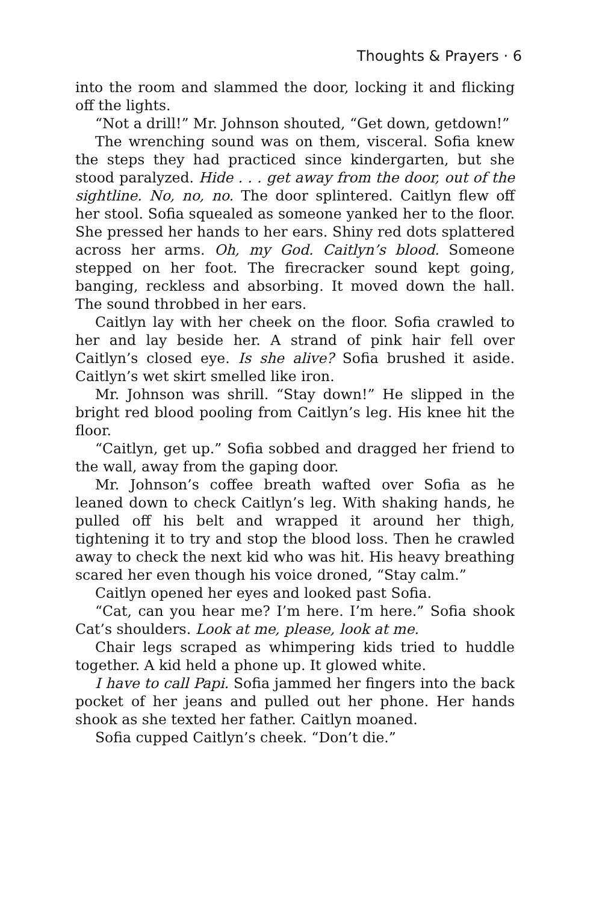Thoughts & Prayers · 6
into the room and slammed the door, locking it and flicking off the lights.
“Not a drill!” Mr. Johnson shouted, “Get down, getdown!”
The wrenching sound was on them, visceral. Sofia knew the steps they had practiced since kindergarten, but she stood paralyzed. Hide . . . get away from the door, out of the sightline. No, no, no. The door splintered. Caitlyn flew off her stool. Sofia squealed as someone yanked her to the floor. She pressed her hands to her ears. Shiny red dots splattered across her arms. Oh, my God. Caitlyn’s blood. Someone stepped on her foot. The firecracker sound kept going, banging, reckless and absorbing. It moved down the hall. The sound throbbed in her ears.
Caitlyn lay with her cheek on the floor. Sofia crawled to her and lay beside her. A strand of pink hair fell over Caitlyn’s closed eye. Is she alive? Sofia brushed it aside. Caitlyn’s wet skirt smelled like iron.
Mr. Johnson was shrill. “Stay down!” He slipped in the bright red blood pooling from Caitlyn’s leg. His knee hit the floor.
“Caitlyn, get up.” Sofia sobbed and dragged her friend to the wall, away from the gaping door.
Mr. Johnson’s coffee breath wafted over Sofia as he leaned down to check Caitlyn’s leg. With shaking hands, he pulled off his belt and wrapped it around her thigh, tightening it to try and stop the blood loss. Then he crawled away to check the next kid who was hit. His heavy breathing scared her even though his voice droned, “Stay calm.”
Caitlyn opened her eyes and looked past Sofia.
“Cat, can you hear me? I’m here. I’m here.” Sofia shook Cat’s shoulders. Look at me, please, look at me.
Chair legs scraped as whimpering kids tried to huddle together. A kid held a phone up. It glowed white.
I have to call Papi. Sofia jammed her fingers into the back pocket of her jeans and pulled out her phone. Her hands shook as she texted her father. Caitlyn moaned.
Sofia cupped Caitlyn’s cheek. “Don’t die.”